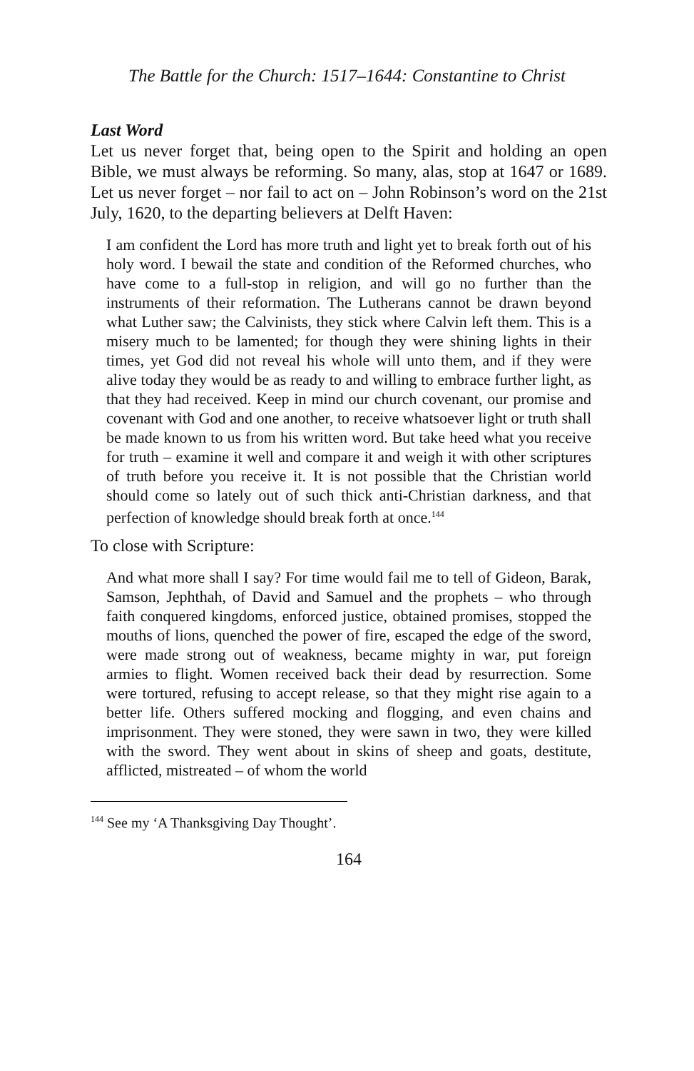The Battle for the Church: 1517–1644: Constantine to Christ
Last Word
Let us never forget that, being open to the Spirit and holding an open Bible, we must always be reforming. So many, alas, stop at 1647 or 1689. Let us never forget – nor fail to act on – John Robinson’s word on the 21st July, 1620, to the departing believers at Delft Haven:
I am confident the Lord has more truth and light yet to break forth out of his holy word. I bewail the state and condition of the Reformed churches, who have come to a full-stop in religion, and will go no further than the instruments of their reformation. The Lutherans cannot be drawn beyond what Luther saw; the Calvinists, they stick where Calvin left them. This is a misery much to be lamented; for though they were shining lights in their times, yet God did not reveal his whole will unto them, and if they were alive today they would be as ready to and willing to embrace further light, as that they had received. Keep in mind our church covenant, our promise and covenant with God and one another, to receive whatsoever light or truth shall be made known to us from his written word. But take heed what you receive for truth – examine it well and compare it and weigh it with other scriptures of truth before you receive it. It is not possible that the Christian world should come so lately out of such thick anti-Christian darkness, and that perfection of knowledge should break forth at once.<sup>144</sup>
To close with Scripture:
And what more shall I say? For time would fail me to tell of Gideon, Barak, Samson, Jephthah, of David and Samuel and the prophets – who through faith conquered kingdoms, enforced justice, obtained promises, stopped the mouths of lions, quenched the power of fire, escaped the edge of the sword, were made strong out of weakness, became mighty in war, put foreign armies to flight. Women received back their dead by resurrection. Some were tortured, refusing to accept release, so that they might rise again to a better life. Others suffered mocking and flogging, and even chains and imprisonment. They were stoned, they were sawn in two, they were killed with the sword. They went about in skins of sheep and goats, destitute, afflicted, mistreated – of whom the world
<sup>144</sup> See my ‘A Thanksgiving Day Thought’.
164